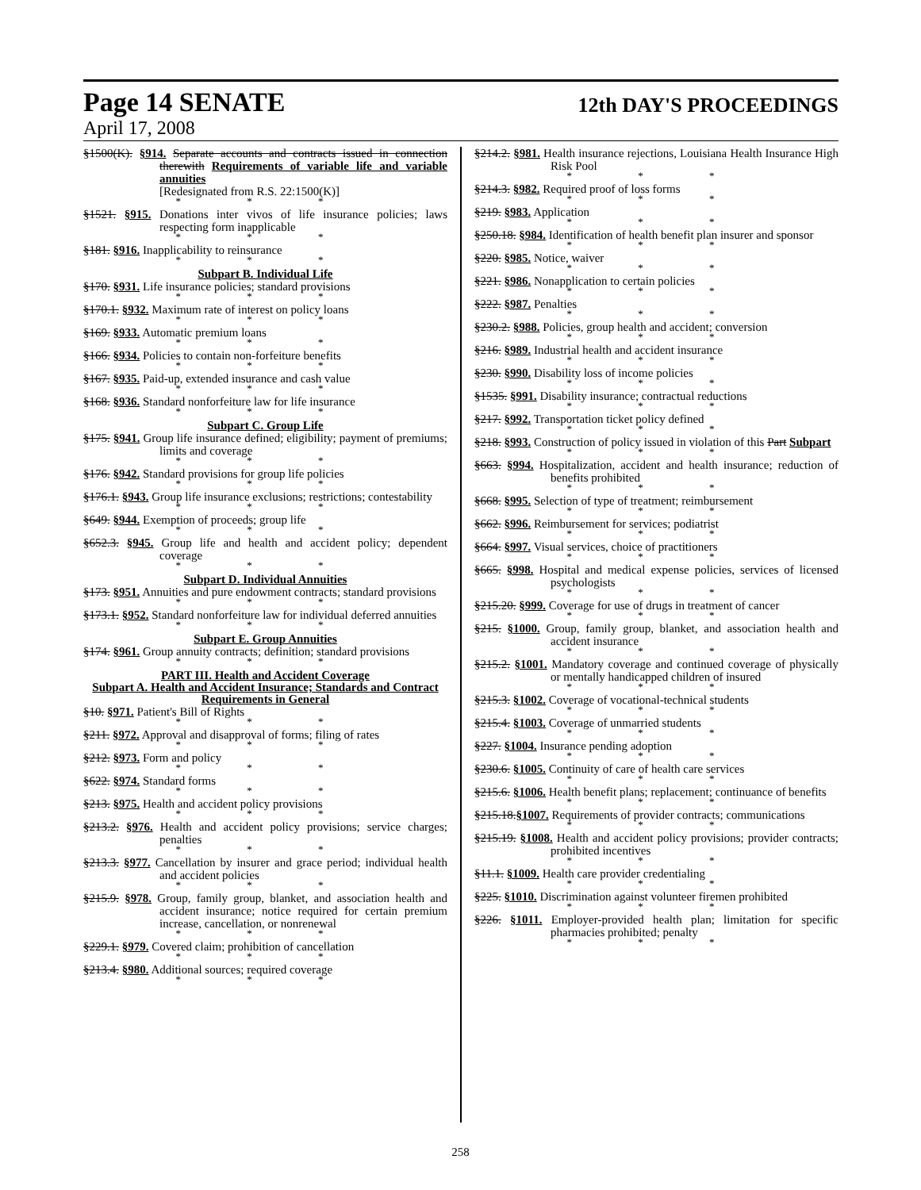Page 14 SENATE 12th DAY'S PROCEEDINGS
April 17, 2008
§1500(K). §914. Separate accounts and contracts issued in connection therewith Requirements of variable life and variable annuities
[Redesignated from R.S. 22:1500(K)]
* * *
§1521. §915. Donations inter vivos of life insurance policies; laws respecting form inapplicable
* * *
§181. §916. Inapplicability to reinsurance
* * *
Subpart B. Individual Life
§170. §931. Life insurance policies; standard provisions
* * *
§170.1. §932. Maximum rate of interest on policy loans
* * *
§169. §933. Automatic premium loans
* * *
§166. §934. Policies to contain non-forfeiture benefits
* * *
§167. §935. Paid-up, extended insurance and cash value
* * *
§168. §936. Standard nonforfeiture law for life insurance
* * *
Subpart C. Group Life
§175. §941. Group life insurance defined; eligibility; payment of premiums; limits and coverage
* * *
§176. §942. Standard provisions for group life policies
* * *
§176.1. §943. Group life insurance exclusions; restrictions; contestability
* * *
§649. §944. Exemption of proceeds; group life
* * *
§652.3. §945. Group life and health and accident policy; dependent coverage
* * *
Subpart D. Individual Annuities
§173. §951. Annuities and pure endowment contracts; standard provisions
* * *
§173.1. §952. Standard nonforfeiture law for individual deferred annuities
* * *
Subpart E. Group Annuities
§174. §961. Group annuity contracts; definition; standard provisions
* * *
PART III. Health and Accident Coverage
Subpart A. Health and Accident Insurance; Standards and Contract Requirements in General
§10. §971. Patient's Bill of Rights
* * *
§211. §972. Approval and disapproval of forms; filing of rates
* * *
§212. §973. Form and policy
* * *
§622. §974. Standard forms
* * *
§213. §975. Health and accident policy provisions
* * *
§213.2. §976. Health and accident policy provisions; service charges; penalties
* * *
§213.3. §977. Cancellation by insurer and grace period; individual health and accident policies
* * *
§215.9. §978. Group, family group, blanket, and association health and accident insurance; notice required for certain premium increase, cancellation, or nonrenewal
* * *
§229.1. §979. Covered claim; prohibition of cancellation
* * *
§213.4. §980. Additional sources; required coverage
* * *
§214.2. §981. Health insurance rejections, Louisiana Health Insurance High Risk Pool
* * *
§214.3. §982. Required proof of loss forms
* * *
§219. §983. Application
* * *
§250.18. §984. Identification of health benefit plan insurer and sponsor
* * *
§220. §985. Notice, waiver
* * *
§221. §986. Nonapplication to certain policies
* * *
§222. §987. Penalties
* * *
§230.2. §988. Policies, group health and accident; conversion
* * *
§216. §989. Industrial health and accident insurance
* * *
§230. §990. Disability loss of income policies
* * *
§1535. §991. Disability insurance; contractual reductions
* * *
§217. §992. Transportation ticket policy defined
* * *
§218. §993. Construction of policy issued in violation of this Part Subpart
* * *
§663. §994. Hospitalization, accident and health insurance; reduction of benefits prohibited
* * *
§668. §995. Selection of type of treatment; reimbursement
* * *
§662. §996. Reimbursement for services; podiatrist
* * *
§664. §997. Visual services, choice of practitioners
* * *
§665. §998. Hospital and medical expense policies, services of licensed psychologists
* * *
§215.20. §999. Coverage for use of drugs in treatment of cancer
* * *
§215. §1000. Group, family group, blanket, and association health and accident insurance
* * *
§215.2. §1001. Mandatory coverage and continued coverage of physically or mentally handicapped children of insured
* * *
§215.3. §1002. Coverage of vocational-technical students
* * *
§215.4. §1003. Coverage of unmarried students
* * *
§227. §1004. Insurance pending adoption
* * *
§230.6. §1005. Continuity of care of health care services
* * *
§215.6. §1006. Health benefit plans; replacement; continuance of benefits
* * *
§215.18.§1007. Requirements of provider contracts; communications
* * *
§215.19. §1008. Health and accident policy provisions; provider contracts; prohibited incentives
* * *
§11.1. §1009. Health care provider credentialing
* * *
§225. §1010. Discrimination against volunteer firemen prohibited
* * *
§226. §1011. Employer-provided health plan; limitation for specific pharmacies prohibited; penalty
* * *
258